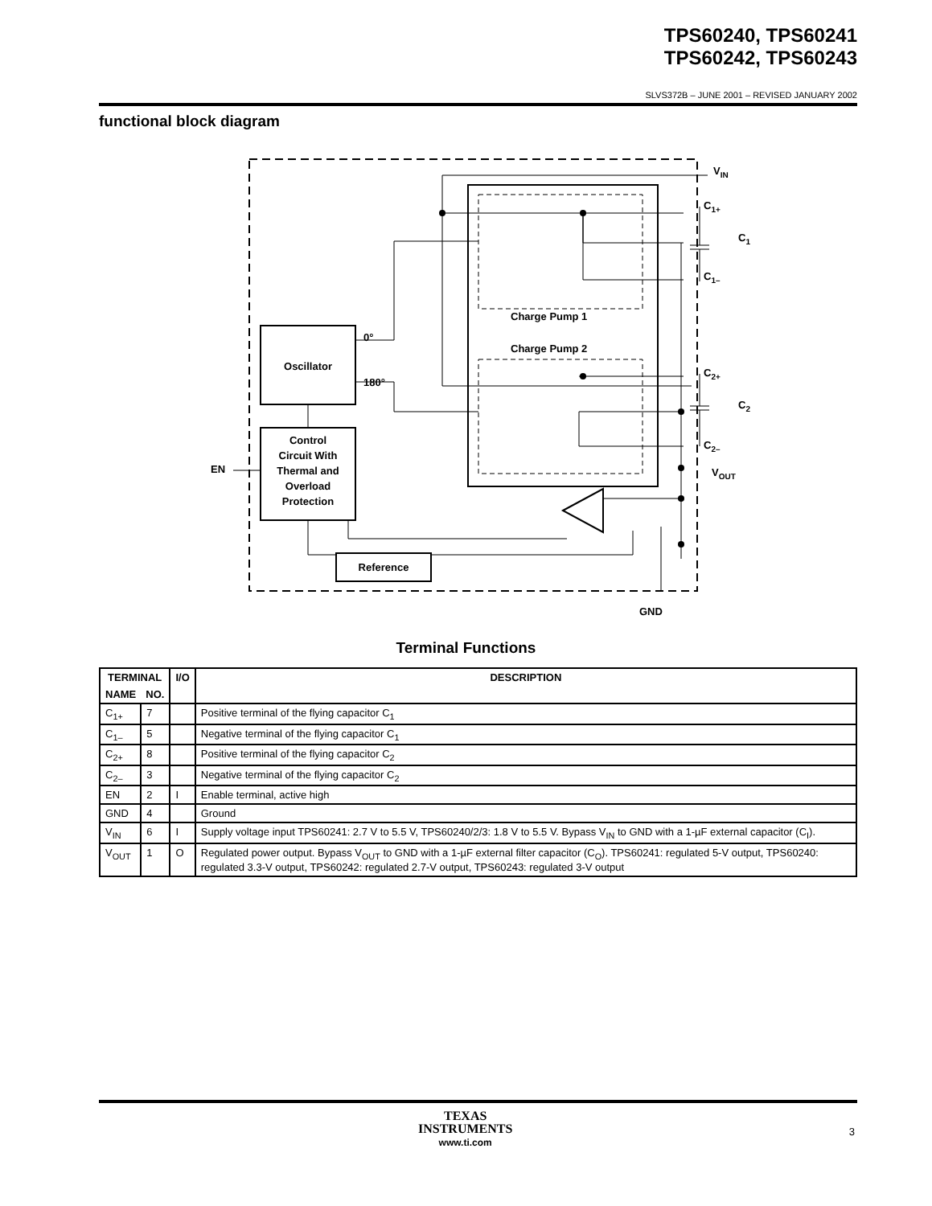TPS60240, TPS60241
TPS60242, TPS60243
SLVS372B – JUNE 2001 – REVISED JANUARY 2002
functional block diagram
Oscillator
Control
Circuit With
Thermal and
Overload
Protection
Reference
Charge Pump 1
Charge Pump 2
0°
180°
EN
GND
VIN
C1+
C1
C1–
C2+
C2
C2–
VOUT
Terminal Functions
| TERMINAL | | I/O | DESCRIPTION |
| --- | --- | --- | --- |
| NAME | NO. | | |
| C<sub>1+</sub> | 7 | | Positive terminal of the flying capacitor C<sub>1</sub> |
| C<sub>1–</sub> | 5 | | Negative terminal of the flying capacitor C<sub>1</sub> |
| C<sub>2+</sub> | 8 | | Positive terminal of the flying capacitor C<sub>2</sub> |
| C<sub>2–</sub> | 3 | | Negative terminal of the flying capacitor C<sub>2</sub> |
| EN | 2 | I | Enable terminal, active high |
| GND | 4 | | Ground |
| V<sub>IN</sub> | 6 | I | Supply voltage input TPS60241: 2.7 V to 5.5 V, TPS60240/2/3: 1.8 V to 5.5 V. Bypass V<sub>IN</sub> to GND with a 1-µF external capacitor (C<sub>I</sub>). |
| V<sub>OUT</sub> | 1 | O | Regulated power output. Bypass V<sub>OUT</sub> to GND with a 1-µF external filter capacitor (C<sub>O</sub>). TPS60241: regulated 5-V output, TPS60240: regulated 3.3-V output, TPS60242: regulated 2.7-V output, TPS60243: regulated 3-V output |
TEXAS
INSTRUMENTS
www.ti.com
3